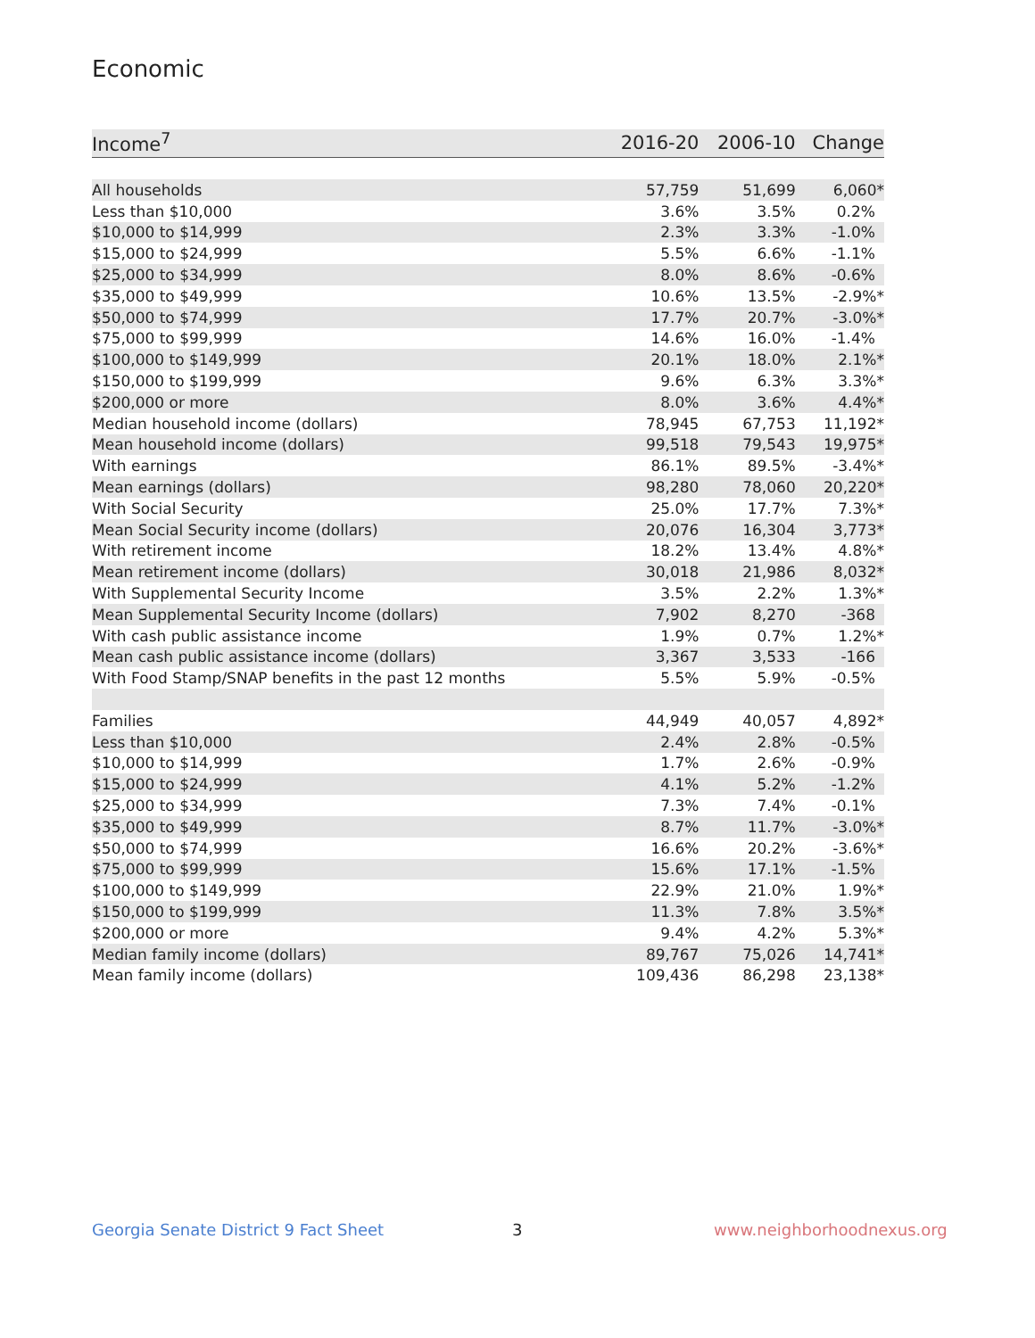Economic
| Income<sup>7</sup> | 2016-20 | 2006-10 | Change |
| --- | --- | --- | --- |
| All households | 57,759 | 51,699 | 6,060* |
| Less than $10,000 | 3.6% | 3.5% | 0.2% |
| $10,000 to $14,999 | 2.3% | 3.3% | -1.0% |
| $15,000 to $24,999 | 5.5% | 6.6% | -1.1% |
| $25,000 to $34,999 | 8.0% | 8.6% | -0.6% |
| $35,000 to $49,999 | 10.6% | 13.5% | -2.9%* |
| $50,000 to $74,999 | 17.7% | 20.7% | -3.0%* |
| $75,000 to $99,999 | 14.6% | 16.0% | -1.4% |
| $100,000 to $149,999 | 20.1% | 18.0% | 2.1%* |
| $150,000 to $199,999 | 9.6% | 6.3% | 3.3%* |
| $200,000 or more | 8.0% | 3.6% | 4.4%* |
| Median household income (dollars) | 78,945 | 67,753 | 11,192* |
| Mean household income (dollars) | 99,518 | 79,543 | 19,975* |
| With earnings | 86.1% | 89.5% | -3.4%* |
| Mean earnings (dollars) | 98,280 | 78,060 | 20,220* |
| With Social Security | 25.0% | 17.7% | 7.3%* |
| Mean Social Security income (dollars) | 20,076 | 16,304 | 3,773* |
| With retirement income | 18.2% | 13.4% | 4.8%* |
| Mean retirement income (dollars) | 30,018 | 21,986 | 8,032* |
| With Supplemental Security Income | 3.5% | 2.2% | 1.3%* |
| Mean Supplemental Security Income (dollars) | 7,902 | 8,270 | -368 |
| With cash public assistance income | 1.9% | 0.7% | 1.2%* |
| Mean cash public assistance income (dollars) | 3,367 | 3,533 | -166 |
| With Food Stamp/SNAP benefits in the past 12 months | 5.5% | 5.9% | -0.5% |
| Families | 44,949 | 40,057 | 4,892* |
| Less than $10,000 | 2.4% | 2.8% | -0.5% |
| $10,000 to $14,999 | 1.7% | 2.6% | -0.9% |
| $15,000 to $24,999 | 4.1% | 5.2% | -1.2% |
| $25,000 to $34,999 | 7.3% | 7.4% | -0.1% |
| $35,000 to $49,999 | 8.7% | 11.7% | -3.0%* |
| $50,000 to $74,999 | 16.6% | 20.2% | -3.6%* |
| $75,000 to $99,999 | 15.6% | 17.1% | -1.5% |
| $100,000 to $149,999 | 22.9% | 21.0% | 1.9%* |
| $150,000 to $199,999 | 11.3% | 7.8% | 3.5%* |
| $200,000 or more | 9.4% | 4.2% | 5.3%* |
| Median family income (dollars) | 89,767 | 75,026 | 14,741* |
| Mean family income (dollars) | 109,436 | 86,298 | 23,138* |
Georgia Senate District 9 Fact Sheet
3 www.neighborhoodnexus.org